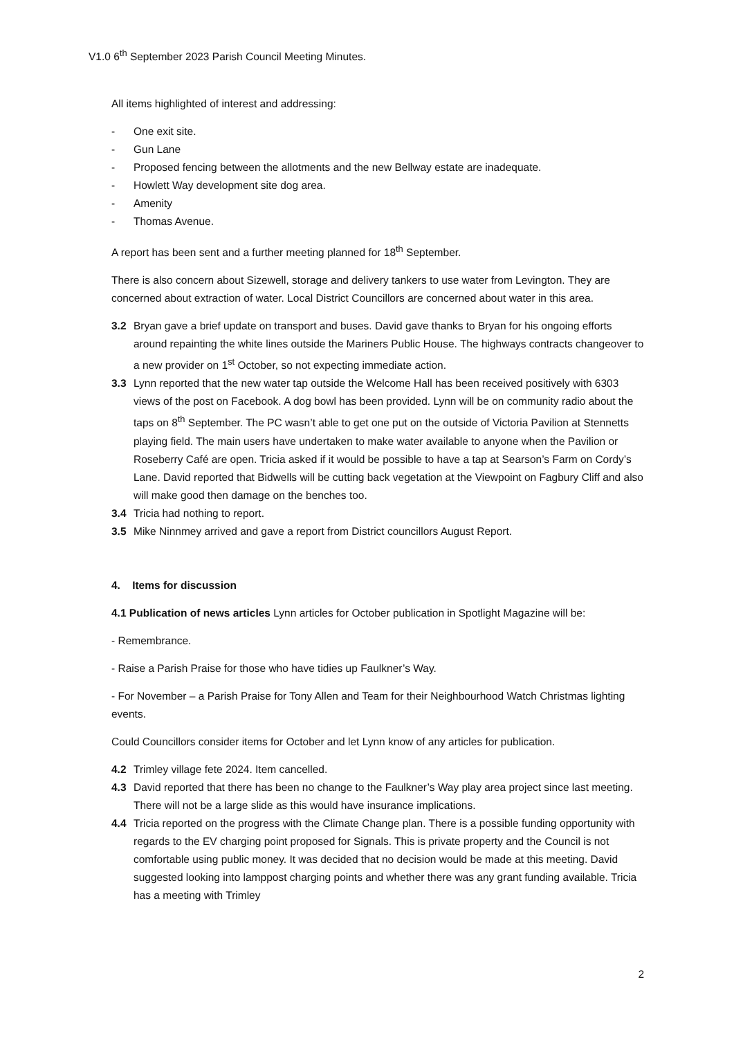V1.0 6<sup>th</sup> September 2023 Parish Council Meeting Minutes.
All items highlighted of interest and addressing:
- One exit site.
- Gun Lane
- Proposed fencing between the allotments and the new Bellway estate are inadequate.
- Howlett Way development site dog area.
- Amenity
- Thomas Avenue.
A report has been sent and a further meeting planned for 18<sup>th</sup> September.
There is also concern about Sizewell, storage and delivery tankers to use water from Levington. They are concerned about extraction of water. Local District Councillors are concerned about water in this area.
3.2 Bryan gave a brief update on transport and buses. David gave thanks to Bryan for his ongoing efforts around repainting the white lines outside the Mariners Public House. The highways contracts changeover to a new provider on 1<sup>st</sup> October, so not expecting immediate action.
3.3 Lynn reported that the new water tap outside the Welcome Hall has been received positively with 6303 views of the post on Facebook. A dog bowl has been provided. Lynn will be on community radio about the taps on 8<sup>th</sup> September. The PC wasn’t able to get one put on the outside of Victoria Pavilion at Stennetts playing field. The main users have undertaken to make water available to anyone when the Pavilion or Roseberry Café are open. Tricia asked if it would be possible to have a tap at Searson’s Farm on Cordy’s Lane. David reported that Bidwells will be cutting back vegetation at the Viewpoint on Fagbury Cliff and also will make good then damage on the benches too.
3.4 Tricia had nothing to report.
3.5 Mike Ninnmey arrived and gave a report from District councillors August Report.
4. Items for discussion
4.1 Publication of news articles Lynn articles for October publication in Spotlight Magazine will be:
- Remembrance.
- Raise a Parish Praise for those who have tidies up Faulkner’s Way.
- For November – a Parish Praise for Tony Allen and Team for their Neighbourhood Watch Christmas lighting events.
Could Councillors consider items for October and let Lynn know of any articles for publication.
4.2 Trimley village fete 2024. Item cancelled.
4.3 David reported that there has been no change to the Faulkner’s Way play area project since last meeting. There will not be a large slide as this would have insurance implications.
4.4 Tricia reported on the progress with the Climate Change plan. There is a possible funding opportunity with regards to the EV charging point proposed for Signals. This is private property and the Council is not comfortable using public money. It was decided that no decision would be made at this meeting. David suggested looking into lamppost charging points and whether there was any grant funding available. Tricia has a meeting with Trimley
2